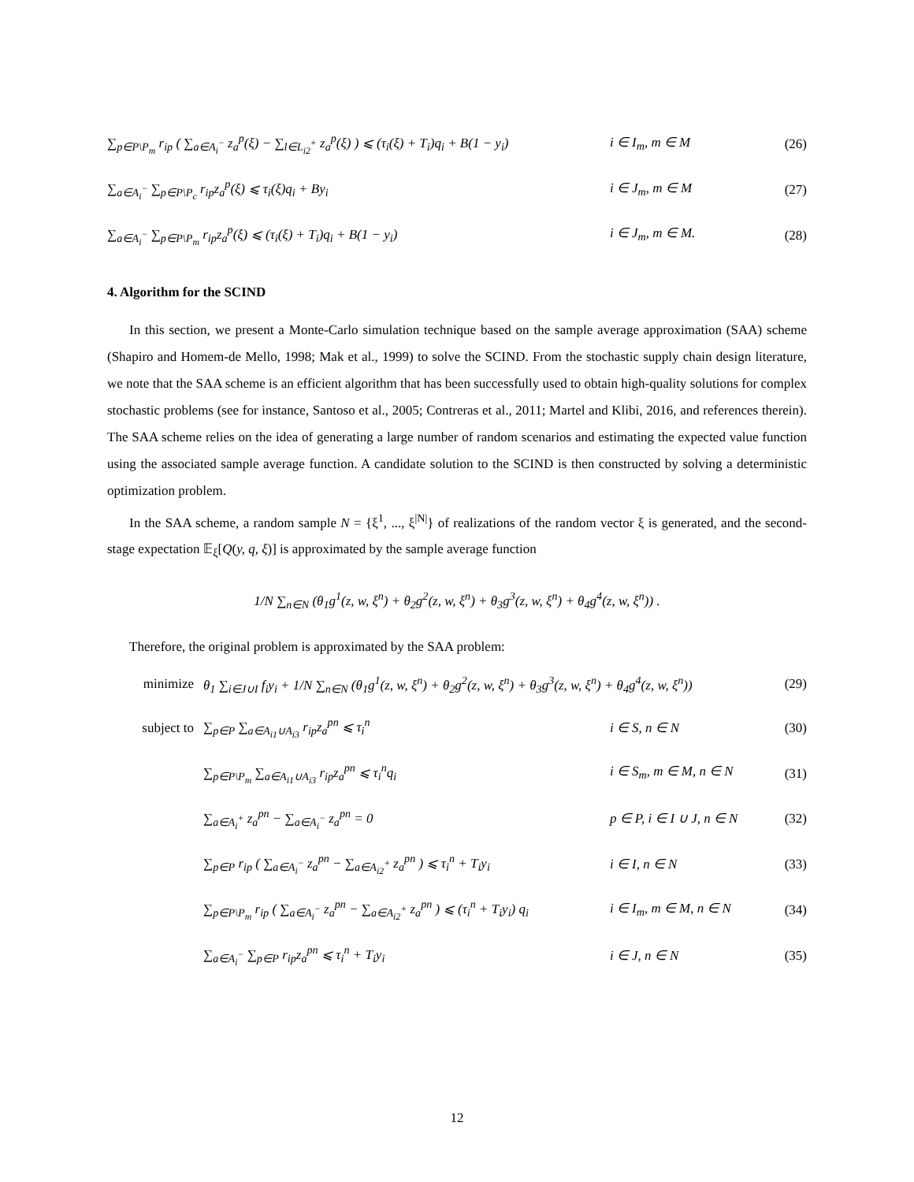∑<sub>p∈P\P<sub>m</sub></sub> r<sub>ip</sub> ( ∑<sub>a∈A<sub>i</sub><sup>−</sup></sub> z<sub>a</sub><sup>p</sup>(ξ) − ∑<sub>l∈L<sub>i2</sub><sup>+</sup></sub> z<sub>a</sub><sup>p</sup>(ξ) ) ⩽ (τ<sub>i</sub>(ξ) + T<sub>i</sub>)q<sub>i</sub> + B(1 − y<sub>i</sub>)
i ∈ I<sub>m</sub>, m ∈ M (26)
∑<sub>a∈A<sub>i</sub><sup>−</sup></sub> ∑<sub>p∈P\P<sub>c</sub></sub> r<sub>ip</sub>z<sub>a</sub><sup>p</sup>(ξ) ⩽ τ<sub>i</sub>(ξ)q<sub>i</sub> + By<sub>i</sub>
i ∈ J<sub>m</sub>, m ∈ M (27)
∑<sub>a∈A<sub>i</sub><sup>−</sup></sub> ∑<sub>p∈P\P<sub>m</sub></sub> r<sub>ip</sub>z<sub>a</sub><sup>p</sup>(ξ) ⩽ (τ<sub>i</sub>(ξ) + T<sub>i</sub>)q<sub>i</sub> + B(1 − y<sub>i</sub>)
i ∈ J<sub>m</sub>, m ∈ M. (28)
4. Algorithm for the SCIND
In this section, we present a Monte-Carlo simulation technique based on the sample average approximation (SAA) scheme (Shapiro and Homem-de Mello, 1998; Mak et al., 1999) to solve the SCIND. From the stochastic supply chain design literature, we note that the SAA scheme is an efficient algorithm that has been successfully used to obtain high-quality solutions for complex stochastic problems (see for instance, Santoso et al., 2005; Contreras et al., 2011; Martel and Klibi, 2016, and references therein). The SAA scheme relies on the idea of generating a large number of random scenarios and estimating the expected value function using the associated sample average function. A candidate solution to the SCIND is then constructed by solving a deterministic optimization problem.
In the SAA scheme, a random sample N = {ξ<sup>1</sup>, ..., ξ<sup>|N|</sup>} of realizations of the random vector ξ is generated, and the second-stage expectation 𝔼<sub>ξ</sub>[Q(y, q, ξ)] is approximated by the sample average function
1/N ∑<sub>n∈N</sub> (θ<sub>1</sub>g<sup>1</sup>(z, w, ξ<sup>n</sup>) + θ<sub>2</sub>g<sup>2</sup>(z, w, ξ<sup>n</sup>) + θ<sub>3</sub>g<sup>3</sup>(z, w, ξ<sup>n</sup>) + θ<sub>4</sub>g<sup>4</sup>(z, w, ξ<sup>n</sup>)) .
Therefore, the original problem is approximated by the SAA problem:
minimize
θ<sub>1</sub> ∑<sub>i∈J∪I</sub> f<sub>i</sub>y<sub>i</sub> + 1/N ∑<sub>n∈N</sub> (θ<sub>1</sub>g<sup>1</sup>(z, w, ξ<sup>n</sup>) + θ<sub>2</sub>g<sup>2</sup>(z, w, ξ<sup>n</sup>) + θ<sub>3</sub>g<sup>3</sup>(z, w, ξ<sup>n</sup>) + θ<sub>4</sub>g<sup>4</sup>(z, w, ξ<sup>n</sup>))
(29)
subject to ∑<sub>p∈P</sub> ∑<sub>a∈A<sub>i1</sub>∪A<sub>i3</sub></sub> r<sub>ip</sub>z<sub>a</sub><sup>pn</sup> ⩽ τ<sub>i</sub><sup>n</sup> i ∈ S, n ∈ N (30)
∑<sub>p∈P\P<sub>m</sub></sub> ∑<sub>a∈A<sub>i1</sub>∪A<sub>i3</sub></sub> r<sub>ip</sub>z<sub>a</sub><sup>pn</sup> ⩽ τ<sub>i</sub><sup>n</sup>q<sub>i</sub>
i ∈ S<sub>m</sub>, m ∈ M, n ∈ N
(31)
∑<sub>a∈A<sub>i</sub><sup>+</sup></sub> z<sub>a</sub><sup>pn</sup> − ∑<sub>a∈A<sub>i</sub><sup>−</sup></sub> z<sub>a</sub><sup>pn</sup> = 0
p ∈ P, i ∈ I ∪ J, n ∈ N
(32)
∑<sub>p∈P</sub> r<sub>ip</sub> ( ∑<sub>a∈A<sub>i</sub><sup>−</sup></sub> z<sub>a</sub><sup>pn</sup> − ∑<sub>a∈A<sub>i2</sub><sup>+</sup></sub> z<sub>a</sub><sup>pn</sup> ) ⩽ τ<sub>i</sub><sup>n</sup> + T<sub>i</sub>y<sub>i</sub>
i ∈ I, n ∈ N (33)
∑<sub>p∈P\P<sub>m</sub></sub> r<sub>ip</sub> ( ∑<sub>a∈A<sub>i</sub><sup>−</sup></sub> z<sub>a</sub><sup>pn</sup> − ∑<sub>a∈A<sub>i2</sub><sup>+</sup></sub> z<sub>a</sub><sup>pn</sup> ) ⩽ (τ<sub>i</sub><sup>n</sup> + T<sub>i</sub>y<sub>i</sub>) q<sub>i</sub>
i ∈ I<sub>m</sub>, m ∈ M, n ∈ N
(34)
∑<sub>a∈A<sub>i</sub><sup>−</sup></sub> ∑<sub>p∈P</sub> r<sub>ip</sub>z<sub>a</sub><sup>pn</sup> ⩽ τ<sub>i</sub><sup>n</sup> + T<sub>i</sub>y<sub>i</sub>
i ∈ J, n ∈ N (35)
12